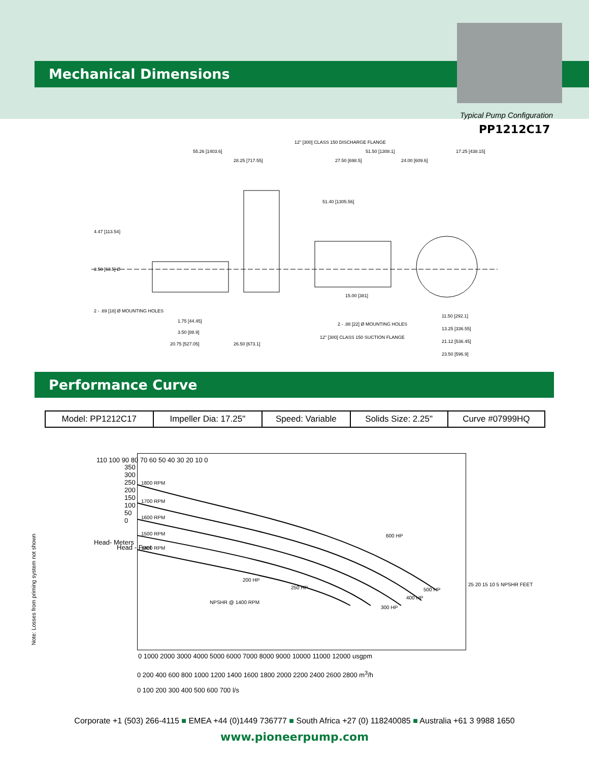Mechanical Dimensions
Typical Pump Configuration
PP1212C17
12" [300] CLASS 150 DISCHARGE FLANGE
55.26 [1403.6]
51.50 [1308.1]
17.25 [438.15]
28.25 [717.55]
27.50 [698.5]
24.00 [609.6]
51.40 [1305.56]
4.47 [113.54]
2.50 [63.5] Ø
15.00 [381]
2 - .69 [18] Ø MOUNTING HOLES
1.75 [44.45]
3.50 [88.9]
12" [300] CLASS 150 SUCTION FLANGE
2 - .88 [22] Ø MOUNTING HOLES
20.75 [527.05]
26.50 [673.1]
11.50 [292.1]
13.25 [336.55]
21.12 [536.45]
23.50 [596.9]
Performance Curve
| Model: PP1212C17 | Impeller Dia: 17.25" | Speed: Variable | Solids Size: 2.25" | Curve #07999HQ |
1800 RPM
1700 RPM
1600 RPM
1500 RPM
1400 RPM
600 HP
500 HP
400 HP
300 HP
250 HP
200 HP
NPSHR @ 1400 RPM
110 100 90 80 70 60 50 40 30 20 10 0
350 300 250 200 150 100 50 0
Head- Meters
Head - Feet
25 20 15 10 5 NPSHR FEET
0 1000 2000 3000 4000 5000 6000 7000 8000 9000 10000 11000 12000 usgpm
0 200 400 600 800 1000 1200 1400 1600 1800 2000 2200 2400 2600 2800 m<sup>3</sup>/h
0 100 200 300 400 500 600 700 l/s
Note: Losses from priming system not shown
Corporate +1 (503) 266-4115 ■ EMEA +44 (0)1449 736777 ■ South Africa +27 (0) 118240085 ■ Australia +61 3 9988 1650
www.pioneerpump.com